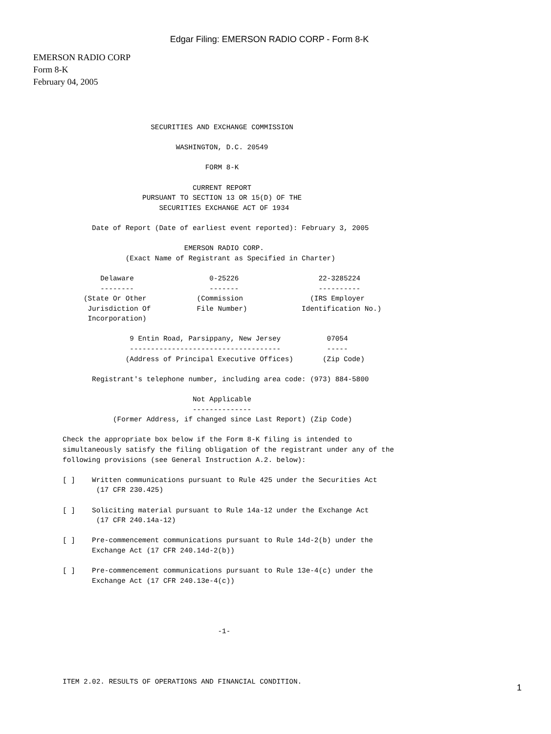Edgar Filing: EMERSON RADIO CORP - Form 8-K
EMERSON RADIO CORP
Form 8-K
February 04, 2005
                            SECURITIES AND EXCHANGE COMMISSION

                                  WASHINGTON, D.C. 20549

                                         FORM 8-K

                                      CURRENT REPORT
                          PURSUANT TO SECTION 13 OR 15(D) OF THE
                              SECURITIES EXCHANGE ACT OF 1934

              Date of Report (Date of earliest event reported): February 3, 2005

                                    EMERSON RADIO CORP.
                      (Exact Name of Registrant as Specified in Charter)

                Delaware                  0-25226                   22-3285224
                --------                  -------                   ----------
            (State Or Other            (Commission                (IRS Employer
             Jurisdiction Of           File Number)             Identification No.)
             Incorporation)

                       9 Entin Road, Parsippany, New Jersey           07054
                       ------------------------------------           -----
                      (Address of Principal Executive Offices)       (Zip Code)

              Registrant's telephone number, including area code: (973) 884-5800

                                      Not Applicable
                                      --------------
                   (Former Address, if changed since Last Report) (Zip Code)

       Check the appropriate box below if the Form 8-K filing is intended to
       simultaneously satisfy the filing obligation of the registrant under any of the
       following provisions (see General Instruction A.2. below):

       [ ]    Written communications pursuant to Rule 425 under the Securities Act
               (17 CFR 230.425)

       [ ]    Soliciting material pursuant to Rule 14a-12 under the Exchange Act
               (17 CFR 240.14a-12)

       [ ]    Pre-commencement communications pursuant to Rule 14d-2(b) under the
              Exchange Act (17 CFR 240.14d-2(b))

       [ ]    Pre-commencement communications pursuant to Rule 13e-4(c) under the
              Exchange Act (17 CFR 240.13e-4(c))




                                            -1-




       ITEM 2.02. RESULTS OF OPERATIONS AND FINANCIAL CONDITION.
1